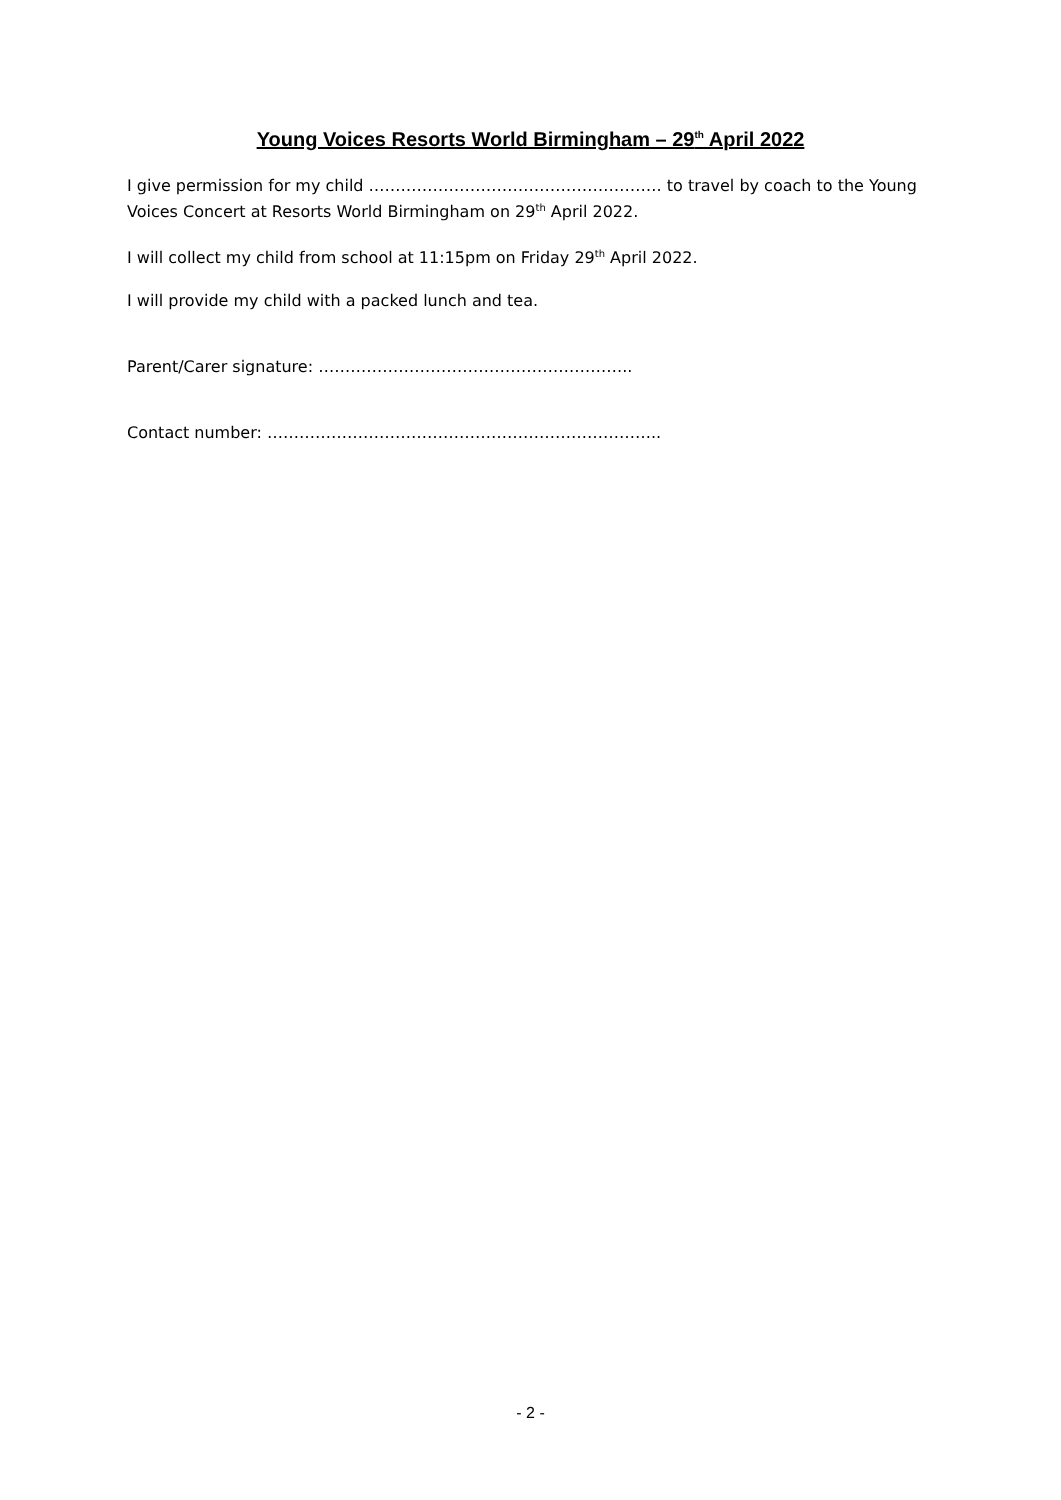Young Voices Resorts World Birmingham – 29<sup>th</sup> April 2022
I give permission for my child ………………………………………………. to travel by coach to the Young Voices Concert at Resorts World Birmingham on 29<sup>th</sup> April 2022.
I will collect my child from school at 11:15pm on Friday 29<sup>th</sup> April 2022.
I will provide my child with a packed lunch and tea.
Parent/Carer signature: …………………………………………………..
Contact number: ………………………………………………………………..
- 2 -